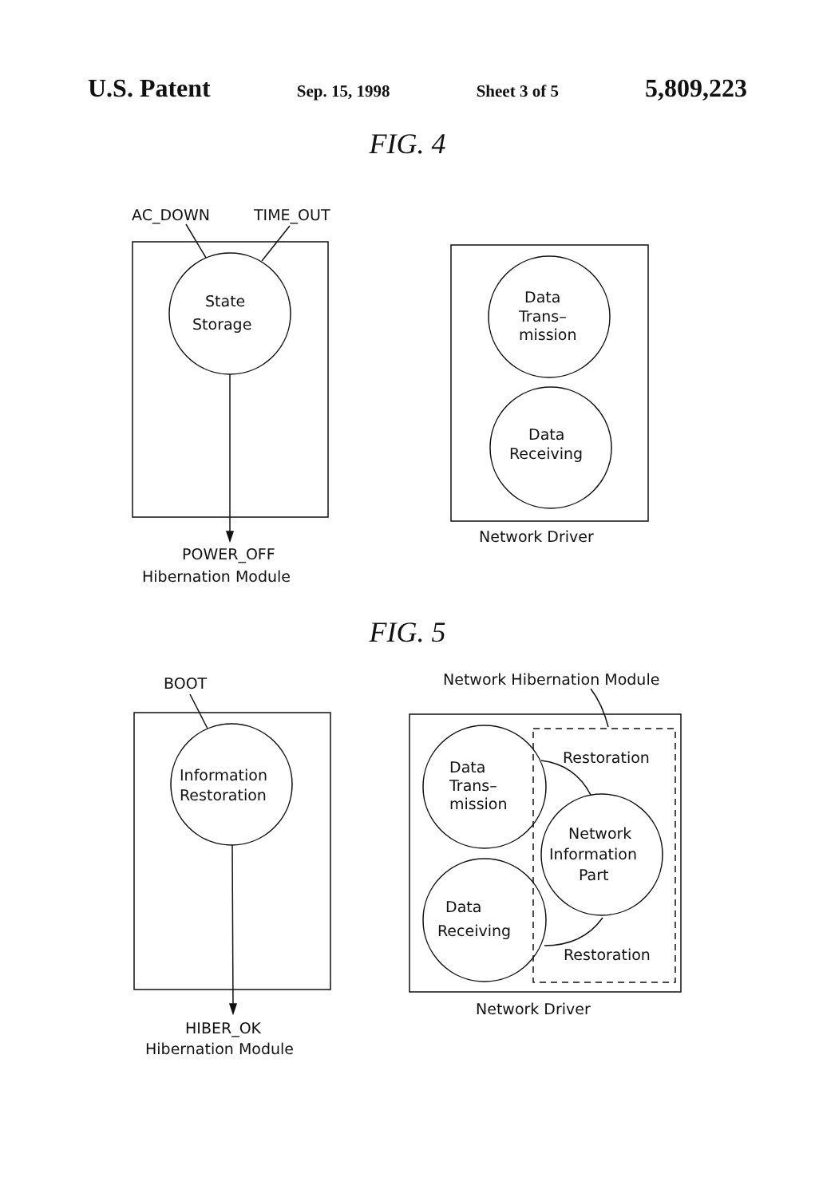U.S. Patent Sep. 15, 1998 Sheet 3 of 5 5,809,223
FIG. 4
AC_DOWN
TIME_OUT
State
Storage
POWER_OFF
Hibernation Module
Data
Trans–
mission
Data
Receiving
Network Driver
FIG. 5
BOOT
Network Hibernation Module
Information
Restoration
HIBER_OK
Hibernation Module
Data
Trans–
mission
Restoration
Network
Information
Part
Data
Receiving
Restoration
Network Driver